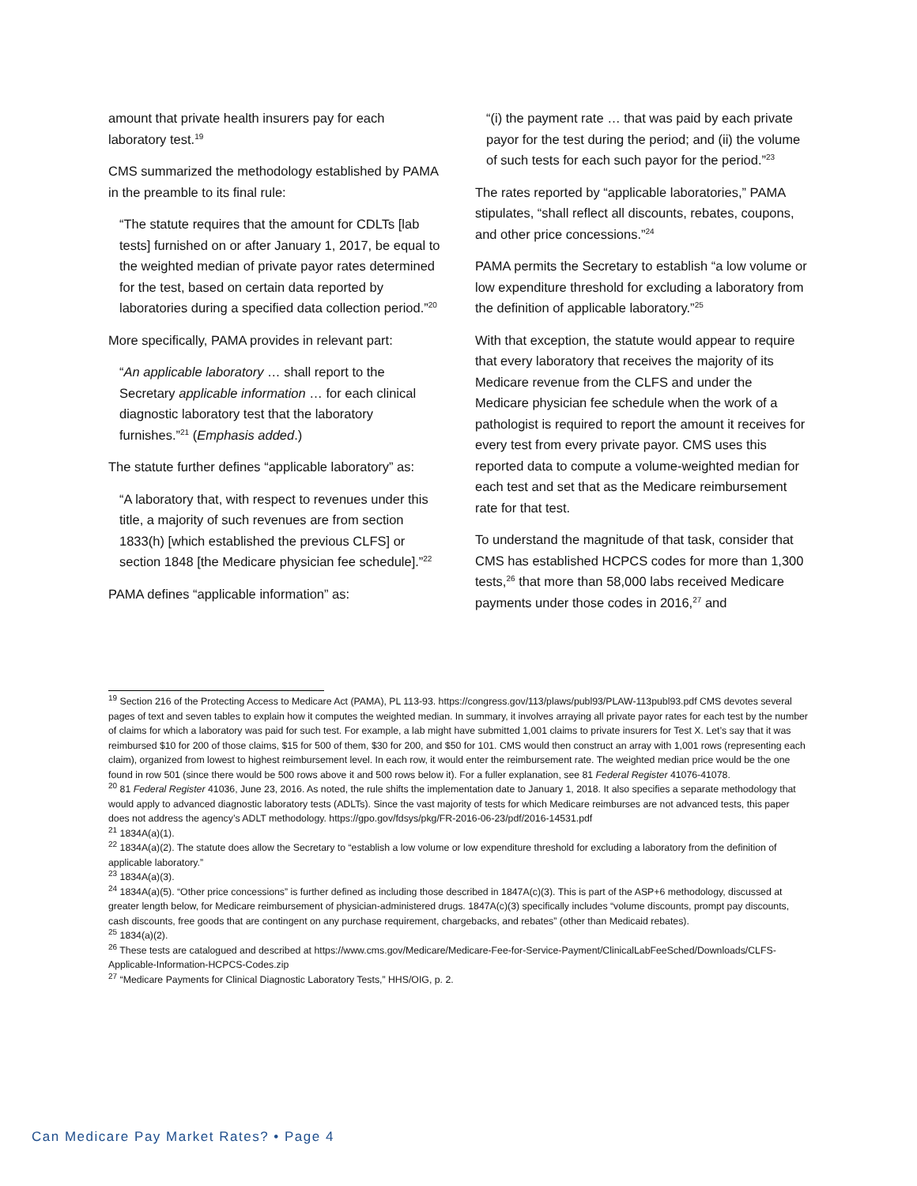amount that private health insurers pay for each laboratory test.<sup>19</sup>
CMS summarized the methodology established by PAMA in the preamble to its final rule:
“The statute requires that the amount for CDLTs [lab tests] furnished on or after January 1, 2017, be equal to the weighted median of private payor rates determined for the test, based on certain data reported by laboratories during a specified data collection period.”<sup>20</sup>
More specifically, PAMA provides in relevant part:
“An applicable laboratory … shall report to the Secretary applicable information … for each clinical diagnostic laboratory test that the laboratory furnishes.”<sup>21</sup> (Emphasis added.)
The statute further defines “applicable laboratory” as:
“A laboratory that, with respect to revenues under this title, a majority of such revenues are from section 1833(h) [which established the previous CLFS] or section 1848 [the Medicare physician fee schedule].”<sup>22</sup>
PAMA defines “applicable information” as:
“(i) the payment rate … that was paid by each private payor for the test during the period; and (ii) the volume of such tests for each such payor for the period.”<sup>23</sup>
The rates reported by “applicable laboratories,” PAMA stipulates, “shall reflect all discounts, rebates, coupons, and other price concessions.”<sup>24</sup>
PAMA permits the Secretary to establish “a low volume or low expenditure threshold for excluding a laboratory from the definition of applicable laboratory.”<sup>25</sup>
With that exception, the statute would appear to require that every laboratory that receives the majority of its Medicare revenue from the CLFS and under the Medicare physician fee schedule when the work of a pathologist is required to report the amount it receives for every test from every private payor. CMS uses this reported data to compute a volume-weighted median for each test and set that as the Medicare reimbursement rate for that test.
To understand the magnitude of that task, consider that CMS has established HCPCS codes for more than 1,300 tests,<sup>26</sup> that more than 58,000 labs received Medicare payments under those codes in 2016,<sup>27</sup> and
<sup>19</sup> Section 216 of the Protecting Access to Medicare Act (PAMA), PL 113-93. https://congress.gov/113/plaws/publ93/PLAW-113publ93.pdf CMS devotes several pages of text and seven tables to explain how it computes the weighted median. In summary, it involves arraying all private payor rates for each test by the number of claims for which a laboratory was paid for such test. For example, a lab might have submitted 1,001 claims to private insurers for Test X. Let’s say that it was reimbursed $10 for 200 of those claims, $15 for 500 of them, $30 for 200, and $50 for 101. CMS would then construct an array with 1,001 rows (representing each claim), organized from lowest to highest reimbursement level. In each row, it would enter the reimbursement rate. The weighted median price would be the one found in row 501 (since there would be 500 rows above it and 500 rows below it). For a fuller explanation, see 81 Federal Register 41076-41078.
<sup>20</sup> 81 Federal Register 41036, June 23, 2016. As noted, the rule shifts the implementation date to January 1, 2018. It also specifies a separate methodology that would apply to advanced diagnostic laboratory tests (ADLTs). Since the vast majority of tests for which Medicare reimburses are not advanced tests, this paper does not address the agency’s ADLT methodology. https://gpo.gov/fdsys/pkg/FR-2016-06-23/pdf/2016-14531.pdf
<sup>21</sup> 1834A(a)(1).
<sup>22</sup> 1834A(a)(2). The statute does allow the Secretary to “establish a low volume or low expenditure threshold for excluding a laboratory from the definition of applicable laboratory.”
<sup>23</sup> 1834A(a)(3).
<sup>24</sup> 1834A(a)(5). “Other price concessions” is further defined as including those described in 1847A(c)(3). This is part of the ASP+6 methodology, discussed at greater length below, for Medicare reimbursement of physician-administered drugs. 1847A(c)(3) specifically includes “volume discounts, prompt pay discounts, cash discounts, free goods that are contingent on any purchase requirement, chargebacks, and rebates” (other than Medicaid rebates).
<sup>25</sup> 1834(a)(2).
<sup>26</sup> These tests are catalogued and described at https://www.cms.gov/Medicare/Medicare-Fee-for-Service-Payment/ClinicalLabFeeSched/Downloads/CLFS-Applicable-Information-HCPCS-Codes.zip
<sup>27</sup> “Medicare Payments for Clinical Diagnostic Laboratory Tests,” HHS/OIG, p. 2.
Can Medicare Pay Market Rates? • Page 4